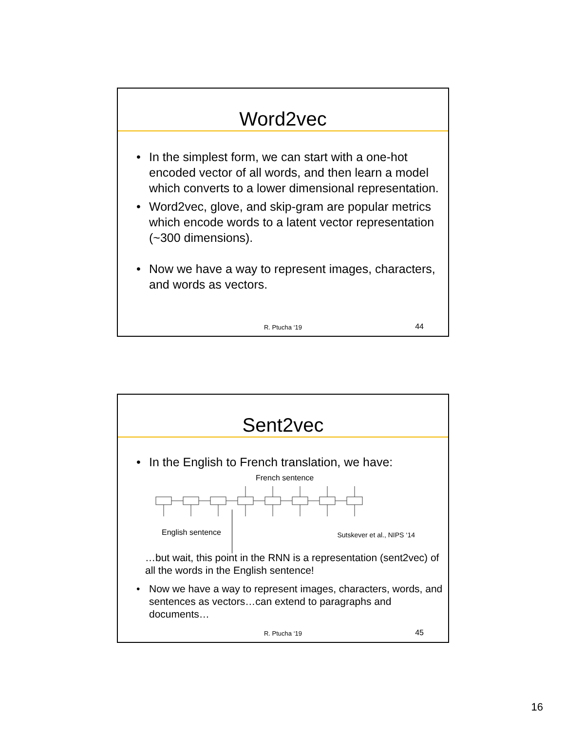Word2vec
• In the simplest form, we can start with a one-hot encoded vector of all words, and then learn a model which converts to a lower dimensional representation.
• Word2vec, glove, and skip-gram are popular metrics which encode words to a latent vector representation (~300 dimensions).
• Now we have a way to represent images, characters, and words as vectors.
R. Ptucha ‘19 44
Sent2vec
• In the English to French translation, we have:
French sentence
English sentence Sutskever et al., NIPS ‘14
…but wait, this point in the RNN is a representation (sent2vec) of all the words in the English sentence!
• Now we have a way to represent images, characters, words, and sentences as vectors…can extend to paragraphs and documents…
R. Ptucha ‘19 45
16